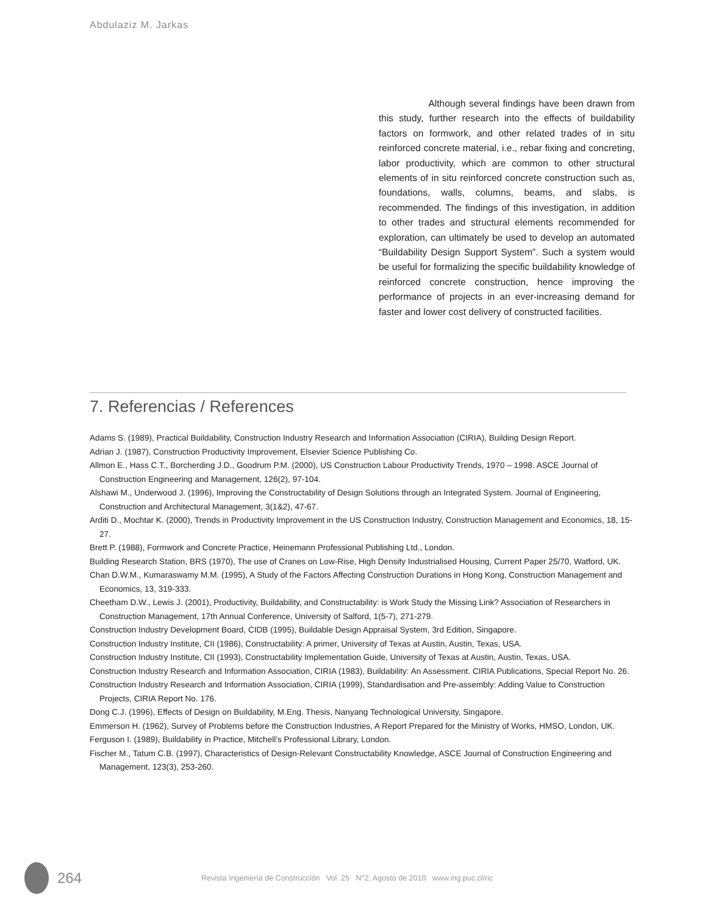Abdulaziz M. Jarkas
Although several findings have been drawn from this study, further research into the effects of buildability factors on formwork, and other related trades of in situ reinforced concrete material, i.e., rebar fixing and concreting, labor productivity, which are common to other structural elements of in situ reinforced concrete construction such as, foundations, walls, columns, beams, and slabs, is recommended. The findings of this investigation, in addition to other trades and structural elements recommended for exploration, can ultimately be used to develop an automated “Buildability Design Support System”. Such a system would be useful for formalizing the specific buildability knowledge of reinforced concrete construction, hence improving the performance of projects in an ever-increasing demand for faster and lower cost delivery of constructed facilities.
7. Referencias / References
Adams S. (1989), Practical Buildability, Construction Industry Research and Information Association (CIRIA), Building Design Report.
Adrian J. (1987), Construction Productivity Improvement, Elsevier Science Publishing Co.
Allmon E., Hass C.T., Borcherding J.D., Goodrum P.M. (2000), US Construction Labour Productivity Trends, 1970 – 1998. ASCE Journal of Construction Engineering and Management, 126(2), 97-104.
Alshawi M., Underwood J. (1996), Improving the Constructability of Design Solutions through an Integrated System. Journal of Engineering, Construction and Architectural Management, 3(1&2), 47-67.
Arditi D., Mochtar K. (2000), Trends in Productivity Improvement in the US Construction Industry, Construction Management and Economics, 18, 15-27.
Brett P. (1988), Formwork and Concrete Practice, Heinemann Professional Publishing Ltd., London.
Building Research Station, BRS (1970), The use of Cranes on Low-Rise, High Density Industrialised Housing, Current Paper 25/70, Watford, UK.
Chan D.W.M., Kumaraswamy M.M. (1995), A Study of the Factors Affecting Construction Durations in Hong Kong, Construction Management and Economics, 13, 319-333.
Cheetham D.W., Lewis J. (2001), Productivity, Buildability, and Constructability: is Work Study the Missing Link? Association of Researchers in Construction Management, 17th Annual Conference, University of Salford, 1(5-7), 271-279.
Construction Industry Development Board, CIDB (1995), Buildable Design Appraisal System, 3rd Edition, Singapore.
Construction Industry Institute, CII (1986), Constructability: A primer, University of Texas at Austin, Austin, Texas, USA.
Construction Industry Institute, CII (1993), Constructability Implementation Guide, University of Texas at Austin, Austin, Texas, USA.
Construction Industry Research and Information Association, CIRIA (1983), Buildability: An Assessment. CIRIA Publications, Special Report No. 26.
Construction Industry Research and Information Association, CIRIA (1999), Standardisation and Pre-assembly: Adding Value to Construction Projects, CIRIA Report No. 176.
Dong C.J. (1996), Effects of Design on Buildability, M.Eng. Thesis, Nanyang Technological University, Singapore.
Emmerson H. (1962), Survey of Problems before the Construction Industries, A Report Prepared for the Ministry of Works, HMSO, London, UK.
Ferguson I. (1989), Buildability in Practice, Mitchell’s Professional Library, London.
Fischer M., Tatum C.B. (1997), Characteristics of Design-Relevant Constructability Knowledge, ASCE Journal of Construction Engineering and Management, 123(3), 253-260.
264
Revista Ingeniería de Construcción Vol. 25 N°2, Agosto de 2010 www.ing.puc.cl/ric